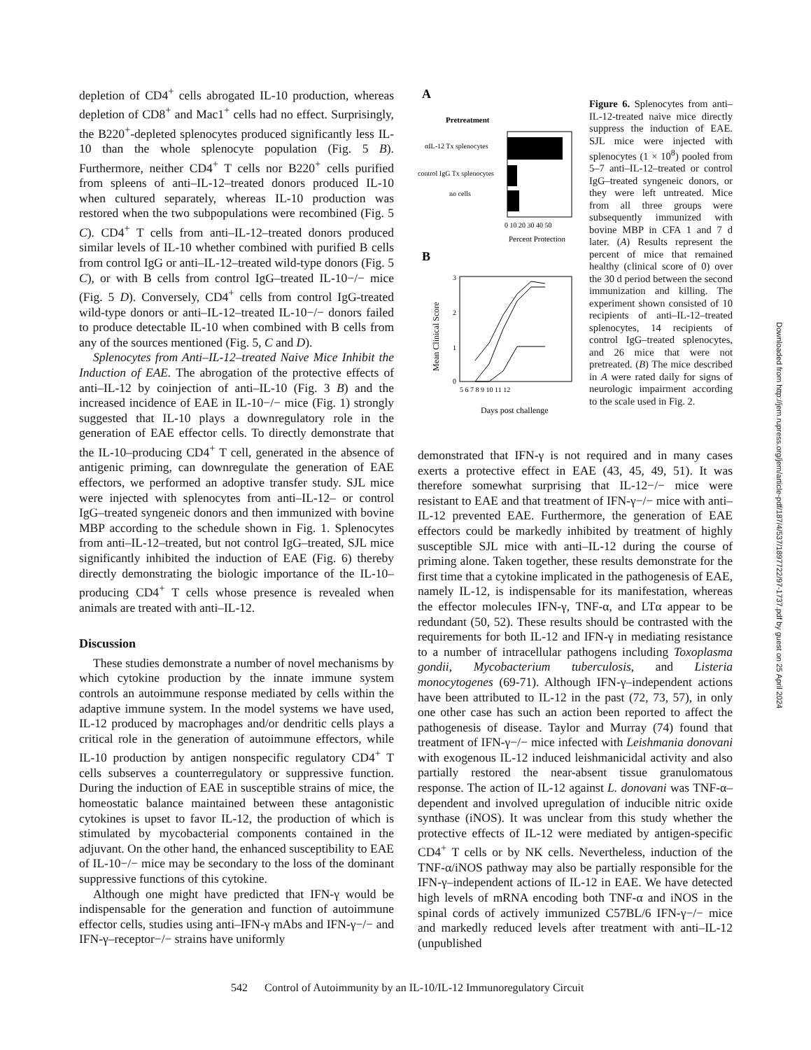depletion of CD4<sup>+</sup> cells abrogated IL-10 production, whereas depletion of CD8<sup>+</sup> and Mac1<sup>+</sup> cells had no effect. Surprisingly, the B220<sup>+</sup>-depleted splenocytes produced significantly less IL-10 than the whole splenocyte population (Fig. 5 B). Furthermore, neither CD4<sup>+</sup> T cells nor B220<sup>+</sup> cells purified from spleens of anti–IL-12–treated donors produced IL-10 when cultured separately, whereas IL-10 production was restored when the two subpopulations were recombined (Fig. 5 C). CD4<sup>+</sup> T cells from anti–IL-12–treated donors produced similar levels of IL-10 whether combined with purified B cells from control IgG or anti–IL-12–treated wild-type donors (Fig. 5 C), or with B cells from control IgG–treated IL-10−/− mice (Fig. 5 D). Conversely, CD4<sup>+</sup> cells from control IgG-treated wild-type donors or anti–IL-12–treated IL-10−/− donors failed to produce detectable IL-10 when combined with B cells from any of the sources mentioned (Fig. 5, C and D).
Splenocytes from Anti–IL-12–treated Naive Mice Inhibit the Induction of EAE. The abrogation of the protective effects of anti–IL-12 by coinjection of anti–IL-10 (Fig. 3 B) and the increased incidence of EAE in IL-10−/− mice (Fig. 1) strongly suggested that IL-10 plays a downregulatory role in the generation of EAE effector cells. To directly demonstrate that the IL-10–producing CD4<sup>+</sup> T cell, generated in the absence of antigenic priming, can downregulate the generation of EAE effectors, we performed an adoptive transfer study. SJL mice were injected with splenocytes from anti–IL-12– or control IgG–treated syngeneic donors and then immunized with bovine MBP according to the schedule shown in Fig. 1. Splenocytes from anti–IL-12–treated, but not control IgG–treated, SJL mice significantly inhibited the induction of EAE (Fig. 6) thereby directly demonstrating the biologic importance of the IL-10–producing CD4<sup>+</sup> T cells whose presence is revealed when animals are treated with anti–IL-12.
Discussion
These studies demonstrate a number of novel mechanisms by which cytokine production by the innate immune system controls an autoimmune response mediated by cells within the adaptive immune system. In the model systems we have used, IL-12 produced by macrophages and/or dendritic cells plays a critical role in the generation of autoimmune effectors, while IL-10 production by antigen nonspecific regulatory CD4<sup>+</sup> T cells subserves a counterregulatory or suppressive function. During the induction of EAE in susceptible strains of mice, the homeostatic balance maintained between these antagonistic cytokines is upset to favor IL-12, the production of which is stimulated by mycobacterial components contained in the adjuvant. On the other hand, the enhanced susceptibility to EAE of IL-10−/− mice may be secondary to the loss of the dominant suppressive functions of this cytokine.
Although one might have predicted that IFN-γ would be indispensable for the generation and function of autoimmune effector cells, studies using anti–IFN-γ mAbs and IFN-γ−/− and IFN-γ–receptor−/− strains have uniformly
A
Pretreatment
αIL-12 Tx splenocytes
control IgG Tx splenocytes
no cells
0 10 20 30 40 50
Percent Protection
B
3
2
1
0
5 6 7 8 9 10 11 12
Mean Clinical Score
Days post challenge
Figure 6. Splenocytes from anti–IL-12-treated naive mice directly suppress the induction of EAE. SJL mice were injected with splenocytes (1 × 10<sup>8</sup>) pooled from 5–7 anti–IL-12–treated or control IgG–treated syngeneic donors, or they were left untreated. Mice from all three groups were subsequently immunized with bovine MBP in CFA 1 and 7 d later. (A) Results represent the percent of mice that remained healthy (clinical score of 0) over the 30 d period between the second immunization and killing. The experiment shown consisted of 10 recipients of anti–IL-12–treated splenocytes, 14 recipients of control IgG–treated splenocytes, and 26 mice that were not pretreated. (B) The mice described in A were rated daily for signs of neurologic impairment according to the scale used in Fig. 2.
demonstrated that IFN-γ is not required and in many cases exerts a protective effect in EAE (43, 45, 49, 51). It was therefore somewhat surprising that IL-12−/− mice were resistant to EAE and that treatment of IFN-γ−/− mice with anti–IL-12 prevented EAE. Furthermore, the generation of EAE effectors could be markedly inhibited by treatment of highly susceptible SJL mice with anti–IL-12 during the course of priming alone. Taken together, these results demonstrate for the first time that a cytokine implicated in the pathogenesis of EAE, namely IL-12, is indispensable for its manifestation, whereas the effector molecules IFN-γ, TNF-α, and LTα appear to be redundant (50, 52). These results should be contrasted with the requirements for both IL-12 and IFN-γ in mediating resistance to a number of intracellular pathogens including Toxoplasma gondii, Mycobacterium tuberculosis, and Listeria monocytogenes (69-71). Although IFN-γ–independent actions have been attributed to IL-12 in the past (72, 73, 57), in only one other case has such an action been reported to affect the pathogenesis of disease. Taylor and Murray (74) found that treatment of IFN-γ−/− mice infected with Leishmania donovani with exogenous IL-12 induced leishmanicidal activity and also partially restored the near-absent tissue granulomatous response. The action of IL-12 against L. donovani was TNF-α–dependent and involved upregulation of inducible nitric oxide synthase (iNOS). It was unclear from this study whether the protective effects of IL-12 were mediated by antigen-specific CD4<sup>+</sup> T cells or by NK cells. Nevertheless, induction of the TNF-α/iNOS pathway may also be partially responsible for the IFN-γ–independent actions of IL-12 in EAE. We have detected high levels of mRNA encoding both TNF-α and iNOS in the spinal cords of actively immunized C57BL/6 IFN-γ−/− mice and markedly reduced levels after treatment with anti–IL-12 (unpublished
Downloaded from http://jem.rupress.org/jem/article-pdf/187/4/537/1897722/97-1737.pdf by guest on 25 April 2024
542 Control of Autoimmunity by an IL-10/IL-12 Immunoregulatory Circuit